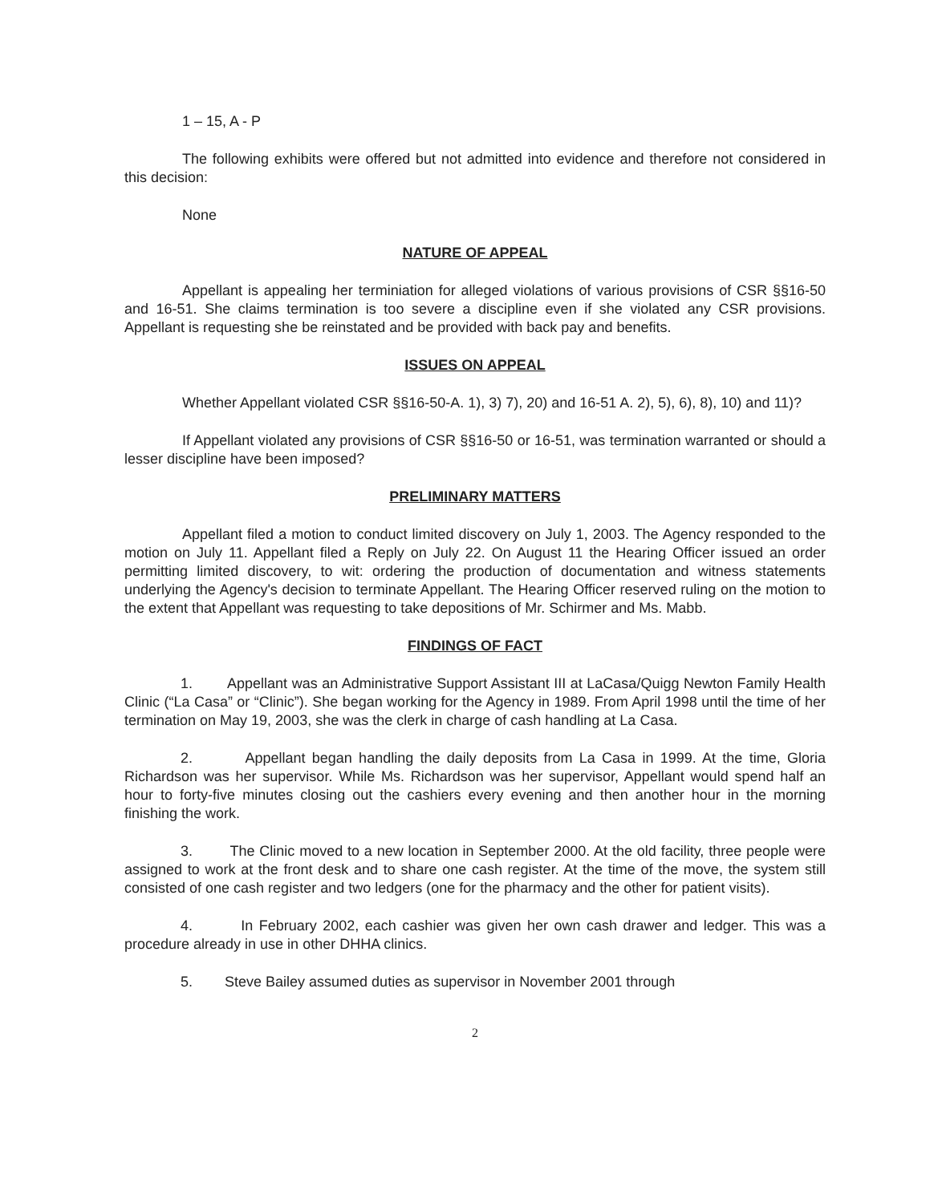1 – 15, A - P
The following exhibits were offered but not admitted into evidence and therefore not considered in this decision:
None
NATURE OF APPEAL
Appellant is appealing her terminiation for alleged violations of various provisions of CSR §§16-50 and 16-51. She claims termination is too severe a discipline even if she violated any CSR provisions. Appellant is requesting she be reinstated and be provided with back pay and benefits.
ISSUES ON APPEAL
Whether Appellant violated CSR §§16-50-A. 1), 3) 7), 20) and 16-51 A. 2), 5), 6), 8), 10) and 11)?
If Appellant violated any provisions of CSR §§16-50 or 16-51, was termination warranted or should a lesser discipline have been imposed?
PRELIMINARY MATTERS
Appellant filed a motion to conduct limited discovery on July 1, 2003. The Agency responded to the motion on July 11. Appellant filed a Reply on July 22. On August 11 the Hearing Officer issued an order permitting limited discovery, to wit: ordering the production of documentation and witness statements underlying the Agency's decision to terminate Appellant. The Hearing Officer reserved ruling on the motion to the extent that Appellant was requesting to take depositions of Mr. Schirmer and Ms. Mabb.
FINDINGS OF FACT
1. Appellant was an Administrative Support Assistant III at LaCasa/Quigg Newton Family Health Clinic (“La Casa” or “Clinic”). She began working for the Agency in 1989. From April 1998 until the time of her termination on May 19, 2003, she was the clerk in charge of cash handling at La Casa.
2. Appellant began handling the daily deposits from La Casa in 1999. At the time, Gloria Richardson was her supervisor. While Ms. Richardson was her supervisor, Appellant would spend half an hour to forty-five minutes closing out the cashiers every evening and then another hour in the morning finishing the work.
3. The Clinic moved to a new location in September 2000. At the old facility, three people were assigned to work at the front desk and to share one cash register. At the time of the move, the system still consisted of one cash register and two ledgers (one for the pharmacy and the other for patient visits).
4. In February 2002, each cashier was given her own cash drawer and ledger. This was a procedure already in use in other DHHA clinics.
5. Steve Bailey assumed duties as supervisor in November 2001 through
2